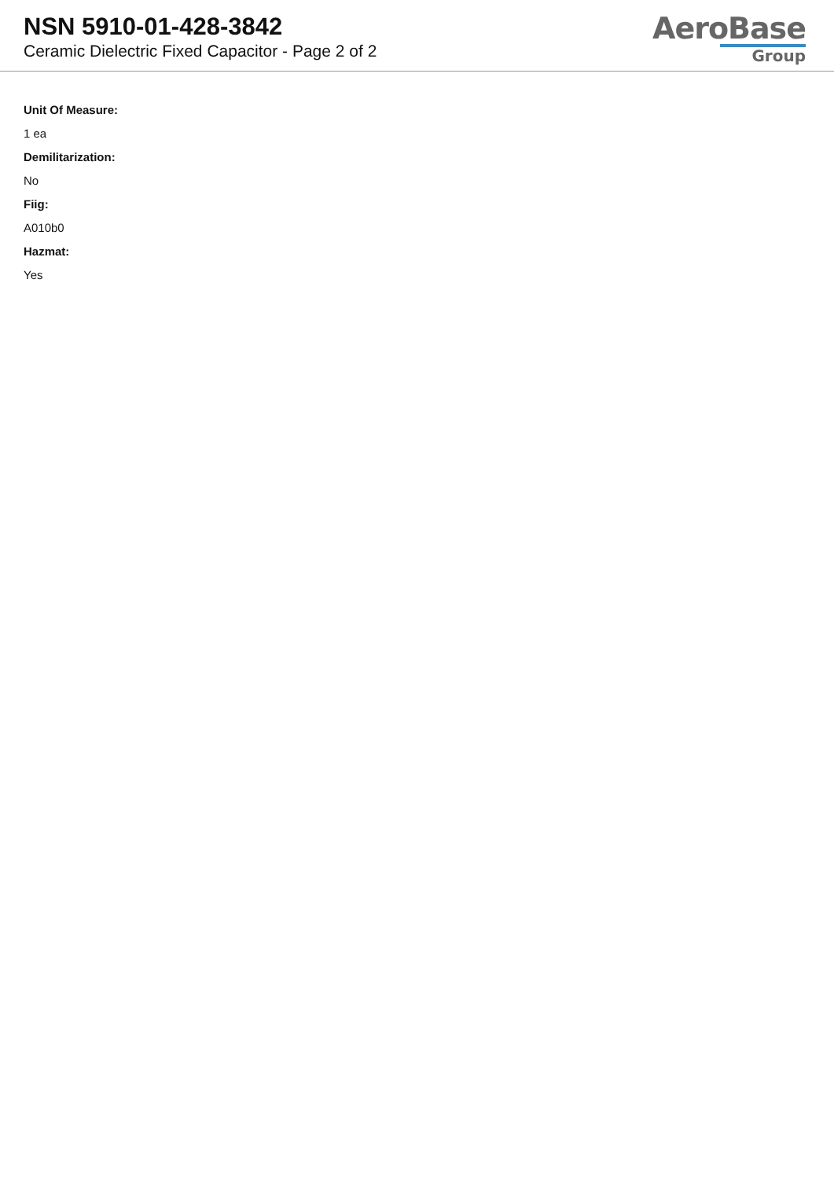NSN 5910-01-428-3842
Ceramic Dielectric Fixed Capacitor - Page 2 of 2
AeroBase
Group
Unit Of Measure:
1 ea
Demilitarization:
No
Fiig:
A010b0
Hazmat:
Yes